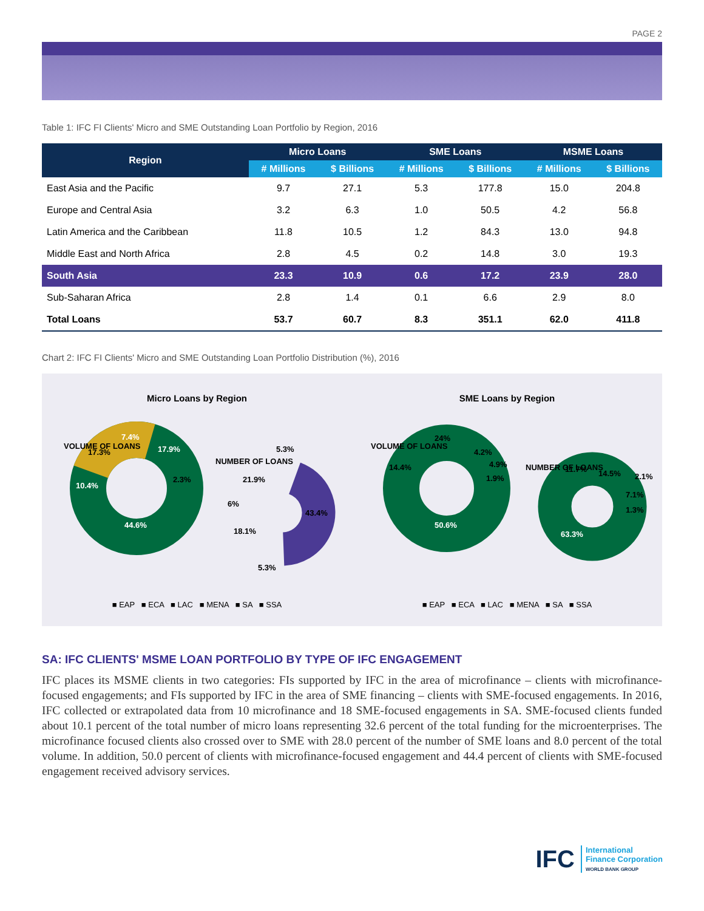PAGE 2
Table 1: IFC FI Clients' Micro and SME Outstanding Loan Portfolio by Region, 2016
| Region | Micro Loans | | SME Loans | | MSME Loans | |
| --- | --- | --- | --- | --- | --- | --- |
| | # Millions | $ Billions | # Millions | $ Billions | # Millions | $ Billions |
| East Asia and the Pacific | 9.7 | 27.1 | 5.3 | 177.8 | 15.0 | 204.8 |
| Europe and Central Asia | 3.2 | 6.3 | 1.0 | 50.5 | 4.2 | 56.8 |
| Latin America and the Caribbean | 11.8 | 10.5 | 1.2 | 84.3 | 13.0 | 94.8 |
| Middle East and North Africa | 2.8 | 4.5 | 0.2 | 14.8 | 3.0 | 19.3 |
| South Asia | 23.3 | 10.9 | 0.6 | 17.2 | 23.9 | 28.0 |
| Sub-Saharan Africa | 2.8 | 1.4 | 0.1 | 6.6 | 2.9 | 8.0 |
| Total Loans | 53.7 | 60.7 | 8.3 | 351.1 | 62.0 | 411.8 |
Chart 2: IFC FI Clients' Micro and SME Outstanding Loan Portfolio Distribution (%), 2016
Micro Loans by Region
44.6%
10.4%
17.3%
7.4%
17.9%
2.3%
VOLUME OF LOANS
NUMBER OF LOANS
5.3%
21.9%
6%
18.1%
43.4%
5.3%
■ EAP ■ ECA ■ LAC ■ MENA ■ SA ■ SSA
SME Loans by Region
50.6%
14.4%
24%
4.2%
4.9%
1.9%
VOLUME OF LOANS
NUMBER OF LOANS
11.7%
14.5%
2.1%
7.1%
1.3%
63.3%
■ EAP ■ ECA ■ LAC ■ MENA ■ SA ■ SSA
SA: IFC CLIENTS' MSME LOAN PORTFOLIO BY TYPE OF IFC ENGAGEMENT
IFC places its MSME clients in two categories: FIs supported by IFC in the area of microfinance – clients with microfinance-focused engagements; and FIs supported by IFC in the area of SME financing – clients with SME-focused engagements. In 2016, IFC collected or extrapolated data from 10 microfinance and 18 SME-focused engagements in SA. SME-focused clients funded about 10.1 percent of the total number of micro loans representing 32.6 percent of the total funding for the microenterprises. The microfinance focused clients also crossed over to SME with 28.0 percent of the number of SME loans and 8.0 percent of the total volume. In addition, 50.0 percent of clients with microfinance-focused engagement and 44.4 percent of clients with SME-focused engagement received advisory services.
IFC International
Finance Corporation
WORLD BANK GROUP